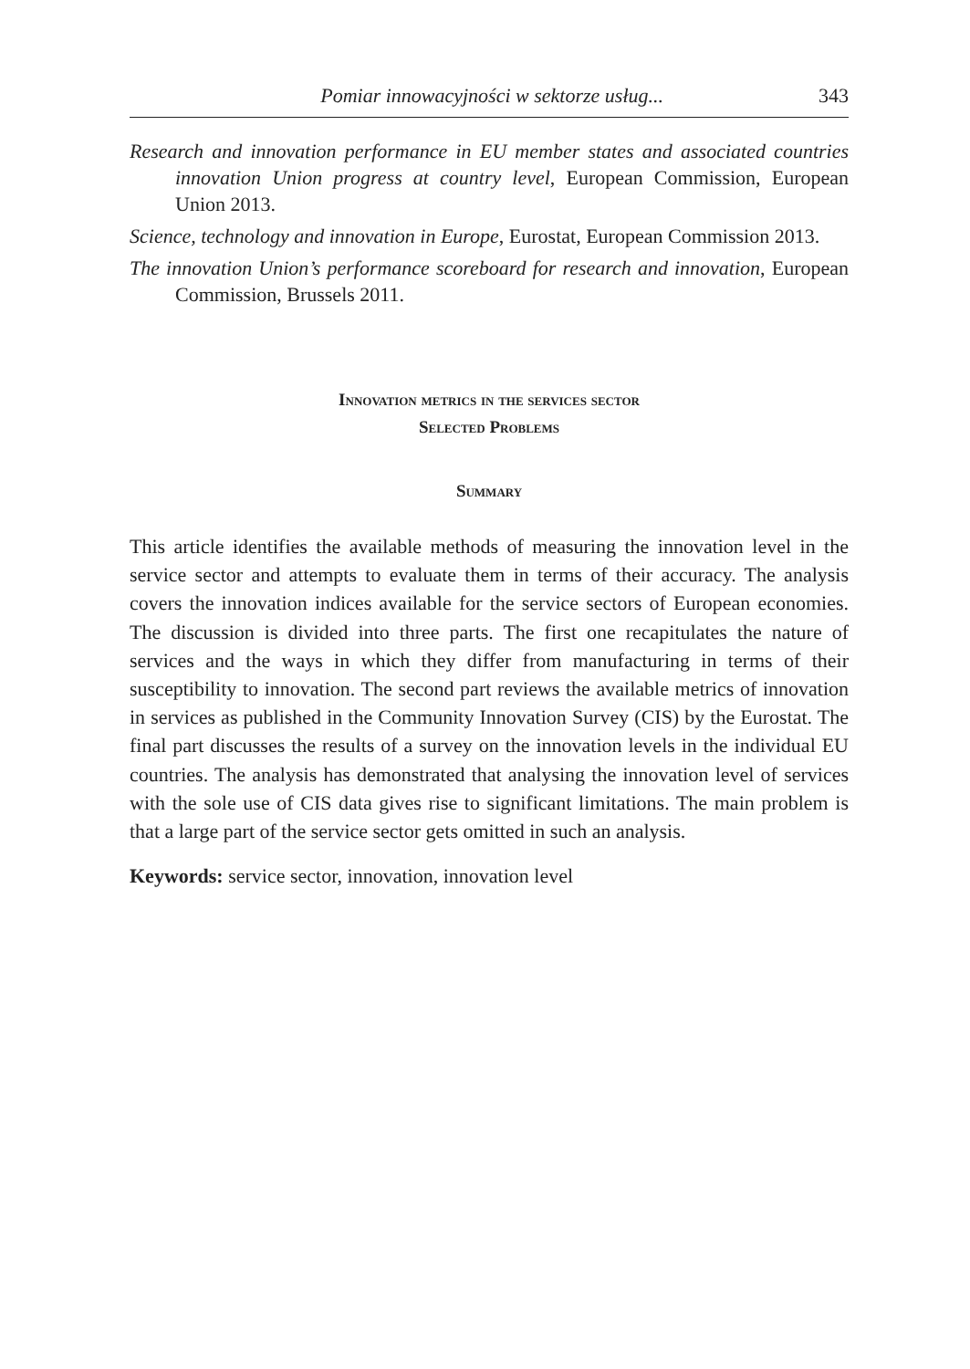Pomiar innowacyjności w sektorze usług... 343
Research and innovation performance in EU member states and associated countries innovation Union progress at country level, European Commission, European Union 2013.
Science, technology and innovation in Europe, Eurostat, European Commission 2013.
The innovation Union’s performance scoreboard for research and innovation, European Commission, Brussels 2011.
Innovation metrics in the services sector
Selected Problems
Summary
This article identifies the available methods of measuring the innovation level in the service sector and attempts to evaluate them in terms of their accuracy. The analysis covers the innovation indices available for the service sectors of European economies. The discussion is divided into three parts. The first one recapitulates the nature of services and the ways in which they differ from manufacturing in terms of their susceptibility to innovation. The second part reviews the available metrics of innovation in services as published in the Community Innovation Survey (CIS) by the Eurostat. The final part discusses the results of a survey on the innovation levels in the individual EU countries. The analysis has demonstrated that analysing the innovation level of services with the sole use of CIS data gives rise to significant limitations. The main problem is that a large part of the service sector gets omitted in such an analysis.
Keywords: service sector, innovation, innovation level